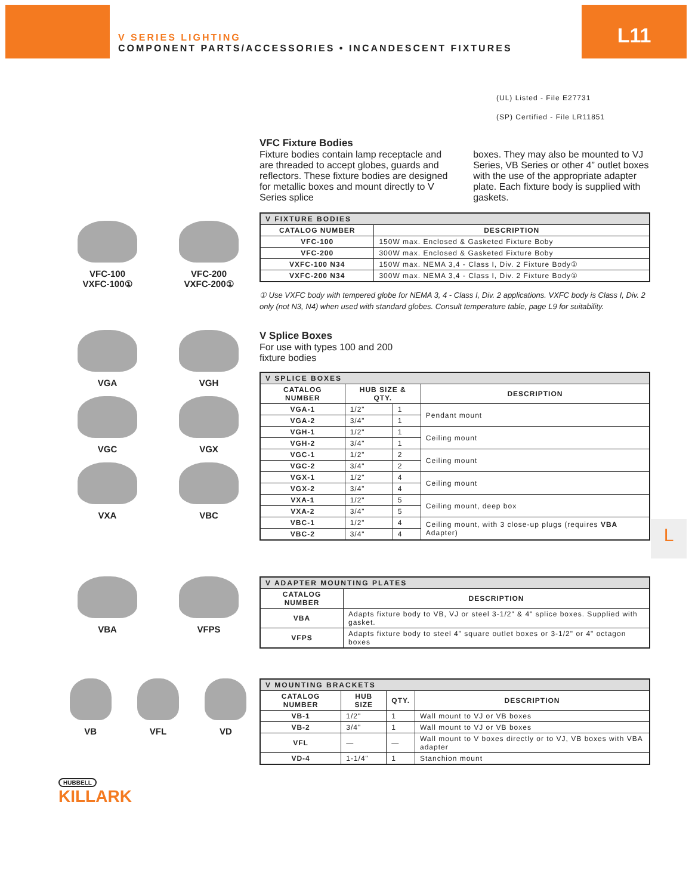V SERIES LIGHTING
COMPONENT PARTS/ACCESSORIES • INCANDESCENT FIXTURES
L11
(UL) Listed - File E27731
(SP) Certified - File LR11851
VFC-100
VXFC-100①
VFC-200
VXFC-200①
VFC Fixture Bodies
Fixture bodies contain lamp receptacle and are threaded to accept globes, guards and reflectors. These fixture bodies are designed for metallic boxes and mount directly to V Series splice
boxes. They may also be mounted to VJ Series, VB Series or other 4” outlet boxes with the use of the appropriate adapter plate. Each fixture body is supplied with gaskets.
| V FIXTURE BODIES | |
| --- | --- |
| CATALOG NUMBER | DESCRIPTION |
| VFC-100 | 150W max. Enclosed & Gasketed Fixture Boby |
| VFC-200 | 300W max. Enclosed & Gasketed Fixture Boby |
| VXFC-100 N34 | 150W max. NEMA 3,4 - Class I, Div. 2 Fixture Body① |
| VXFC-200 N34 | 300W max. NEMA 3,4 - Class I, Div. 2 Fixture Body① |
① Use VXFC body with tempered globe for NEMA 3, 4 - Class I, Div. 2 applications. VXFC body is Class I, Div. 2 only (not N3, N4) when used with standard globes. Consult temperature table, page L9 for suitability.
VGA
VGH
VGC
VGX
VXA
VBC
V Splice Boxes
For use with types 100 and 200
fixture bodies
| V SPLICE BOXES | | | |
| --- | --- | --- | --- |
| CATALOG NUMBER | HUB SIZE & QTY. | | DESCRIPTION |
| VGA-1 | 1/2" | 1 | Pendant mount |
| VGA-2 | 3/4" | 1 | |
| VGH-1 | 1/2" | 1 | Ceiling mount |
| VGH-2 | 3/4" | 1 | |
| VGC-1 | 1/2" | 2 | Ceiling mount |
| VGC-2 | 3/4" | 2 | |
| VGX-1 | 1/2" | 4 | Ceiling mount |
| VGX-2 | 3/4" | 4 | |
| VXA-1 | 1/2" | 5 | Ceiling mount, deep box |
| VXA-2 | 3/4" | 5 | |
| VBC-1 | 1/2" | 4 | Ceiling mount, with 3 close-up plugs (requires VBA Adapter) |
| VBC-2 | 3/4" | 4 | |
VBA
VFPS
| V ADAPTER MOUNTING PLATES | |
| --- | --- |
| CATALOG NUMBER | DESCRIPTION |
| VBA | Adapts fixture body to VB, VJ or steel 3-1/2" & 4" splice boxes. Supplied with gasket. |
| VFPS | Adapts fixture body to steel 4" square outlet boxes or 3-1/2" or 4" octagon boxes |
VB
VFL
VD
| V MOUNTING BRACKETS | | | |
| --- | --- | --- | --- |
| CATALOG NUMBER | HUB SIZE | QTY. | DESCRIPTION |
| VB-1 | 1/2" | 1 | Wall mount to VJ or VB boxes |
| VB-2 | 3/4" | 1 | Wall mount to VJ or VB boxes |
| VFL | — | — | Wall mount to V boxes directly or to VJ, VB boxes with VBA adapter |
| VD-4 | 1-1/4" | 1 | Stanchion mount |
HUBBELL
KILLARK
L